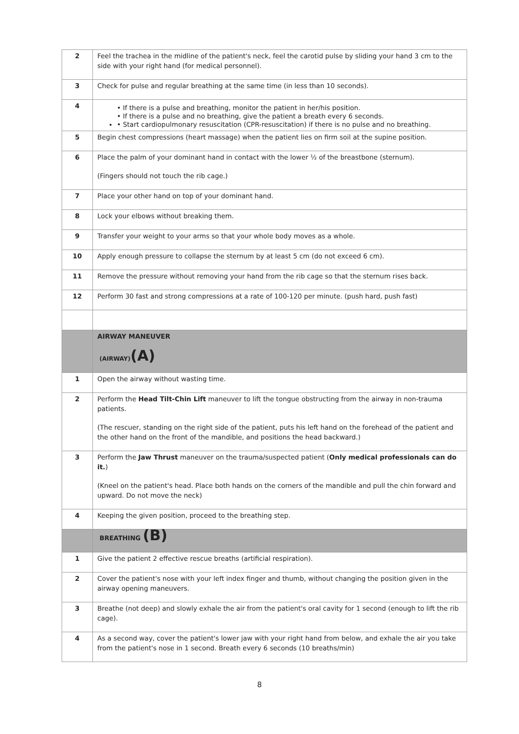| 2 | Feel the trachea in the midline of the patient's neck, feel the carotid pulse by sliding your hand 3 cm to the side with your right hand (for medical personnel). |
| 3 | Check for pulse and regular breathing at the same time (in less than 10 seconds). |
| 4 | • If there is a pulse and breathing, monitor the patient in her/his position. • If there is a pulse and no breathing, give the patient a breath every 6 seconds. • Start cardiopulmonary resuscitation (CPR-resuscitation) if there is no pulse and no breathing. |
| 5 | Begin chest compressions (heart massage) when the patient lies on firm soil at the supine position. |
| 6 | Place the palm of your dominant hand in contact with the lower ½ of the breastbone (sternum). (Fingers should not touch the rib cage.) |
| 7 | Place your other hand on top of your dominant hand. |
| 8 | Lock your elbows without breaking them. |
| 9 | Transfer your weight to your arms so that your whole body moves as a whole. |
| 10 | Apply enough pressure to collapse the sternum by at least 5 cm (do not exceed 6 cm). |
| 11 | Remove the pressure without removing your hand from the rib cage so that the sternum rises back. |
| 12 | Perform 30 fast and strong compressions at a rate of 100-120 per minute. (push hard, push fast) |
| | AIRWAY MANEUVER (AIRWAY) (A) |
| 1 | Open the airway without wasting time. |
| 2 | Perform the Head Tilt-Chin Lift maneuver to lift the tongue obstructing from the airway in non-trauma patients. (The rescuer, standing on the right side of the patient, puts his left hand on the forehead of the patient and the other hand on the front of the mandible, and positions the head backward.) |
| 3 | Perform the Jaw Thrust maneuver on the trauma/suspected patient ( Only medical professionals can do it. ) (Kneel on the patient's head. Place both hands on the corners of the mandible and pull the chin forward and upward. Do not move the neck) |
| 4 | Keeping the given position, proceed to the breathing step. |
| | BREATHING (B) |
| 1 | Give the patient 2 effective rescue breaths (artificial respiration). |
| 2 | Cover the patient's nose with your left index finger and thumb, without changing the position given in the airway opening maneuvers. |
| 3 | Breathe (not deep) and slowly exhale the air from the patient's oral cavity for 1 second (enough to lift the rib cage). |
| 4 | As a second way, cover the patient's lower jaw with your right hand from below, and exhale the air you take from the patient's nose in 1 second. Breath every 6 seconds (10 breaths/min) |
8